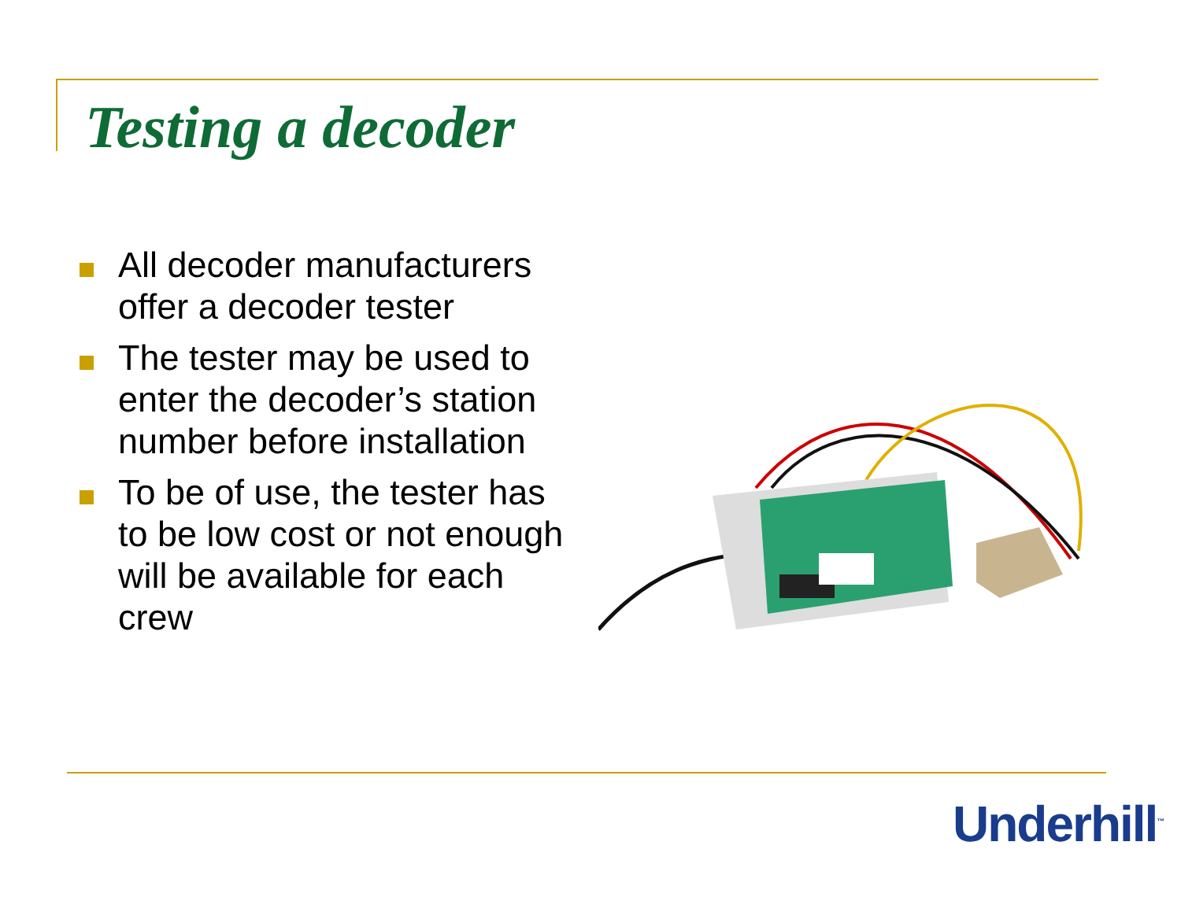Testing a decoder
All decoder manufacturers offer a decoder tester
The tester may be used to enter the decoder’s station number before installation
To be of use, the tester has to be low cost or not enough will be available for each crew
Underhill<sup>™</sup>